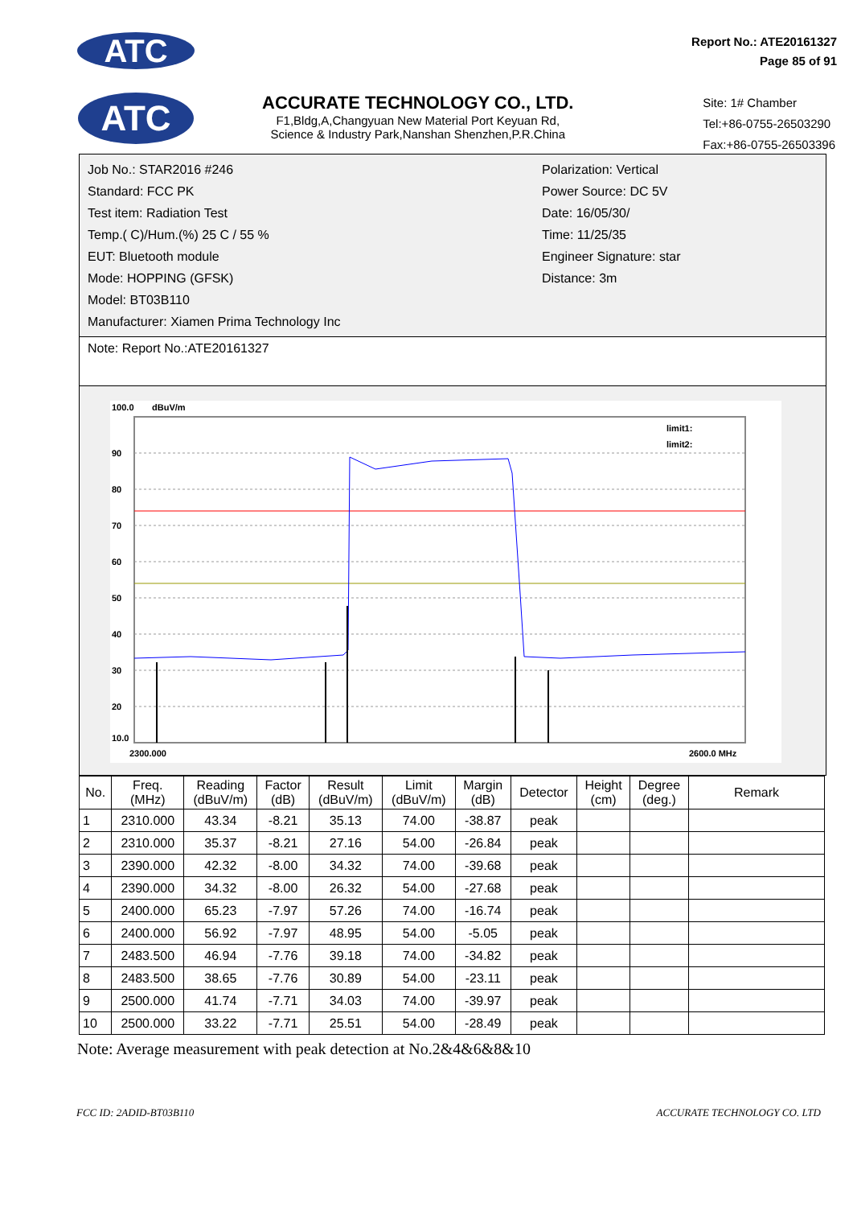ATC
Report No.: ATE20161327
Page 85 of 91
ATC
ACCURATE TECHNOLOGY CO., LTD.
F1,Bldg,A,Changyuan New Material Port Keyuan Rd,
Science & Industry Park,Nanshan Shenzhen,P.R.China
Site: 1# Chamber
Tel:+86-0755-26503290
Fax:+86-0755-26503396
Job No.: STAR2016 #246
Standard: FCC PK
Test item: Radiation Test
Temp.( C)/Hum.(%) 25 C / 55 %
EUT: Bluetooth module
Mode: HOPPING (GFSK)
Model: BT03B110
Manufacturer: Xiamen Prima Technology Inc
Polarization: Vertical
Power Source: DC 5V
Date: 16/05/30/
Time: 11/25/35
Engineer Signature: star
Distance: 3m
Note: Report No.:ATE20161327
100.0
dBuV/m
90
80
70
60
50
40
30
20
10.0
limit1:
limit2:
2300.000
2600.0 MHz
| No. | Freq. (MHz) | Reading (dBuV/m) | Factor (dB) | Result (dBuV/m) | Limit (dBuV/m) | Margin (dB) | Detector | Height (cm) | Degree (deg.) | Remark |
| --- | --- | --- | --- | --- | --- | --- | --- | --- | --- | --- |
| 1 | 2310.000 | 43.34 | -8.21 | 35.13 | 74.00 | -38.87 | peak | | | |
| 2 | 2310.000 | 35.37 | -8.21 | 27.16 | 54.00 | -26.84 | peak | | | |
| 3 | 2390.000 | 42.32 | -8.00 | 34.32 | 74.00 | -39.68 | peak | | | |
| 4 | 2390.000 | 34.32 | -8.00 | 26.32 | 54.00 | -27.68 | peak | | | |
| 5 | 2400.000 | 65.23 | -7.97 | 57.26 | 74.00 | -16.74 | peak | | | |
| 6 | 2400.000 | 56.92 | -7.97 | 48.95 | 54.00 | -5.05 | peak | | | |
| 7 | 2483.500 | 46.94 | -7.76 | 39.18 | 74.00 | -34.82 | peak | | | |
| 8 | 2483.500 | 38.65 | -7.76 | 30.89 | 54.00 | -23.11 | peak | | | |
| 9 | 2500.000 | 41.74 | -7.71 | 34.03 | 74.00 | -39.97 | peak | | | |
| 10 | 2500.000 | 33.22 | -7.71 | 25.51 | 54.00 | -28.49 | peak | | | |
Note: Average measurement with peak detection at No.2&4&6&8&10
FCC ID: 2ADID-BT03B110 ACCURATE TECHNOLOGY CO. LTD